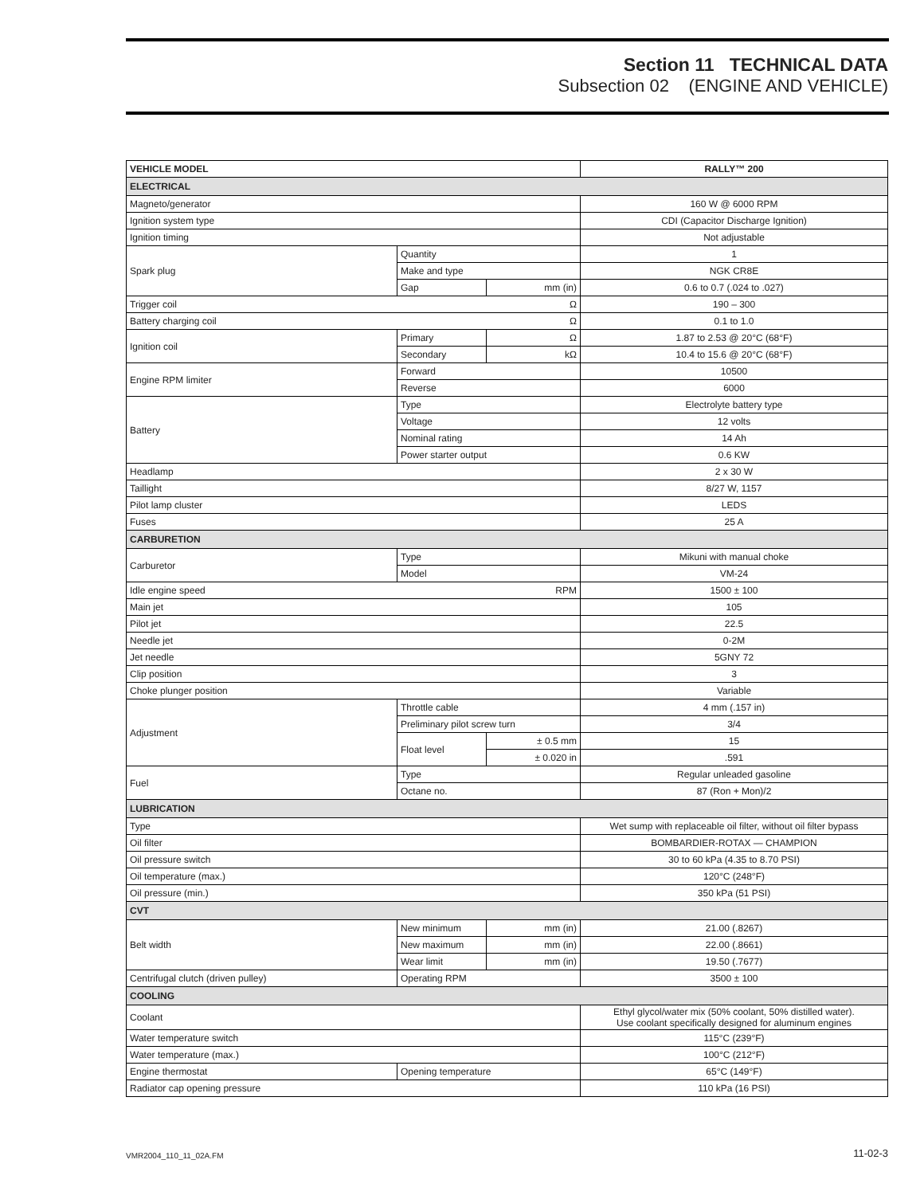Section 11 TECHNICAL DATA
Subsection 02 (ENGINE AND VEHICLE)
| VEHICLE MODEL | | | RALLY™ 200 |
| --- | --- | --- | --- |
| ELECTRICAL | | | |
| Magneto/generator | | | 160 W @ 6000 RPM |
| Ignition system type | | | CDI (Capacitor Discharge Ignition) |
| Ignition timing | | | Not adjustable |
| Spark plug | Quantity | | 1 |
| | Make and type | | NGK CR8E |
| | Gap | mm (in) | 0.6 to 0.7 (.024 to .027) |
| Trigger coil Ω | | | 190 – 300 |
| Battery charging coil Ω | | | 0.1 to 1.0 |
| Ignition coil | Primary | Ω | 1.87 to 2.53 @ 20°C (68°F) |
| | Secondary | kΩ | 10.4 to 15.6 @ 20°C (68°F) |
| Engine RPM limiter | Forward | | 10500 |
| | Reverse | | 6000 |
| Battery | Type | | Electrolyte battery type |
| | Voltage | | 12 volts |
| | Nominal rating | | 14 Ah |
| | Power starter output | | 0.6 KW |
| Headlamp | | | 2 x 30 W |
| Taillight | | | 8/27 W, 1157 |
| Pilot lamp cluster | | | LEDS |
| Fuses | | | 25 A |
| CARBURETION | | | |
| Carburetor | Type | | Mikuni with manual choke |
| | Model | | VM-24 |
| Idle engine speed RPM | | | 1500 ± 100 |
| Main jet | | | 105 |
| Pilot jet | | | 22.5 |
| Needle jet | | | 0-2M |
| Jet needle | | | 5GNY 72 |
| Clip position | | | 3 |
| Choke plunger position | | | Variable |
| Adjustment | Throttle cable | | 4 mm (.157 in) |
| | Preliminary pilot screw turn | | 3/4 |
| | Float level | ± 0.5 mm | 15 |
| | | ± 0.020 in | .591 |
| Fuel | Type | | Regular unleaded gasoline |
| | Octane no. | | 87 (Ron + Mon)/2 |
| LUBRICATION | | | |
| Type | | | Wet sump with replaceable oil filter, without oil filter bypass |
| Oil filter | | | BOMBARDIER-ROTAX — CHAMPION |
| Oil pressure switch | | | 30 to 60 kPa (4.35 to 8.70 PSI) |
| Oil temperature (max.) | | | 120°C (248°F) |
| Oil pressure (min.) | | | 350 kPa (51 PSI) |
| CVT | | | |
| Belt width | New minimum | mm (in) | 21.00 (.8267) |
| | New maximum | mm (in) | 22.00 (.8661) |
| | Wear limit | mm (in) | 19.50 (.7677) |
| Centrifugal clutch (driven pulley) | Operating RPM | | 3500 ± 100 |
| COOLING | | | |
| Coolant | | | Ethyl glycol/water mix (50% coolant, 50% distilled water). Use coolant specifically designed for aluminum engines |
| Water temperature switch | | | 115°C (239°F) |
| Water temperature (max.) | | | 100°C (212°F) |
| Engine thermostat | Opening temperature | | 65°C (149°F) |
| Radiator cap opening pressure | | | 110 kPa (16 PSI) |
VMR2004_110_11_02A.FM 11-02-3